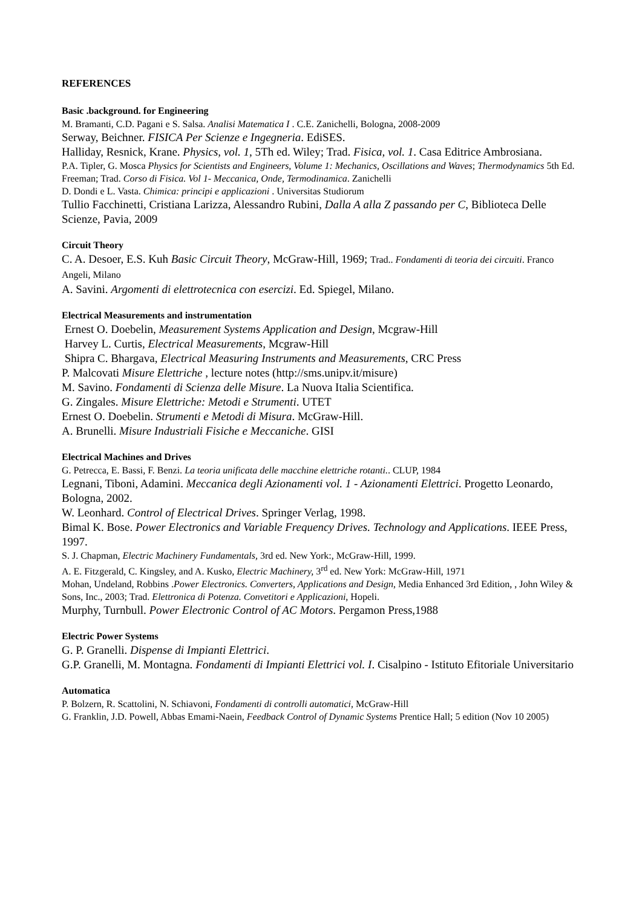REFERENCES
Basic .background. for Engineering
M. Bramanti, C.D. Pagani e S. Salsa. Analisi Matematica I . C.E. Zanichelli, Bologna, 2008-2009
Serway, Beichner. FISICA Per Scienze e Ingegneria. EdiSES.
Halliday, Resnick, Krane. Physics, vol. 1, 5Th ed. Wiley; Trad. Fisica, vol. 1. Casa Editrice Ambrosiana.
P.A. Tipler, G. Mosca Physics for Scientists and Engineers, Volume 1: Mechanics, Oscillations and Waves; Thermodynamics 5th Ed. Freeman; Trad. Corso di Fisica. Vol 1- Meccanica, Onde, Termodinamica. Zanichelli
D. Dondi e L. Vasta. Chimica: principi e applicazioni . Universitas Studiorum
Tullio Facchinetti, Cristiana Larizza, Alessandro Rubini, Dalla A alla Z passando per C, Biblioteca Delle Scienze, Pavia, 2009
Circuit Theory
C. A. Desoer, E.S. Kuh Basic Circuit Theory, McGraw-Hill, 1969; Trad.. Fondamenti di teoria dei circuiti. Franco Angeli, Milano
A. Savini. Argomenti di elettrotecnica con esercizi. Ed. Spiegel, Milano.
Electrical Measurements and instrumentation
Ernest O. Doebelin, Measurement Systems Application and Design, Mcgraw-Hill
Harvey L. Curtis, Electrical Measurements, Mcgraw-Hill
Shipra C. Bhargava, Electrical Measuring Instruments and Measurements, CRC Press
P. Malcovati Misure Elettriche , lecture notes (http://sms.unipv.it/misure)
M. Savino. Fondamenti di Scienza delle Misure. La Nuova Italia Scientifica.
G. Zingales. Misure Elettriche: Metodi e Strumenti. UTET
Ernest O. Doebelin. Strumenti e Metodi di Misura. McGraw-Hill.
A. Brunelli. Misure Industriali Fisiche e Meccaniche. GISI
Electrical Machines and Drives
G. Petrecca, E. Bassi, F. Benzi. La teoria unificata delle macchine elettriche rotanti.. CLUP, 1984
Legnani, Tiboni, Adamini. Meccanica degli Azionamenti vol. 1 - Azionamenti Elettrici. Progetto Leonardo, Bologna, 2002.
W. Leonhard. Control of Electrical Drives. Springer Verlag, 1998.
Bimal K. Bose. Power Electronics and Variable Frequency Drives. Technology and Applications. IEEE Press, 1997.
S. J. Chapman, Electric Machinery Fundamentals, 3rd ed. New York:, McGraw-Hill, 1999.
A. E. Fitzgerald, C. Kingsley, and A. Kusko, Electric Machinery, 3<sup>rd</sup> ed. New York: McGraw-Hill, 1971
Mohan, Undeland, Robbins .Power Electronics. Converters, Applications and Design, Media Enhanced 3rd Edition, , John Wiley & Sons, Inc., 2003; Trad. Elettronica di Potenza. Convetitori e Applicazioni, Hopeli.
Murphy, Turnbull. Power Electronic Control of AC Motors. Pergamon Press,1988
Electric Power Systems
G. P. Granelli. Dispense di Impianti Elettrici.
G.P. Granelli, M. Montagna. Fondamenti di Impianti Elettrici vol. I. Cisalpino - Istituto Efitoriale Universitario
Automatica
P. Bolzern, R. Scattolini, N. Schiavoni, Fondamenti di controlli automatici, McGraw-Hill
G. Franklin, J.D. Powell, Abbas Emami-Naein, Feedback Control of Dynamic Systems Prentice Hall; 5 edition (Nov 10 2005)